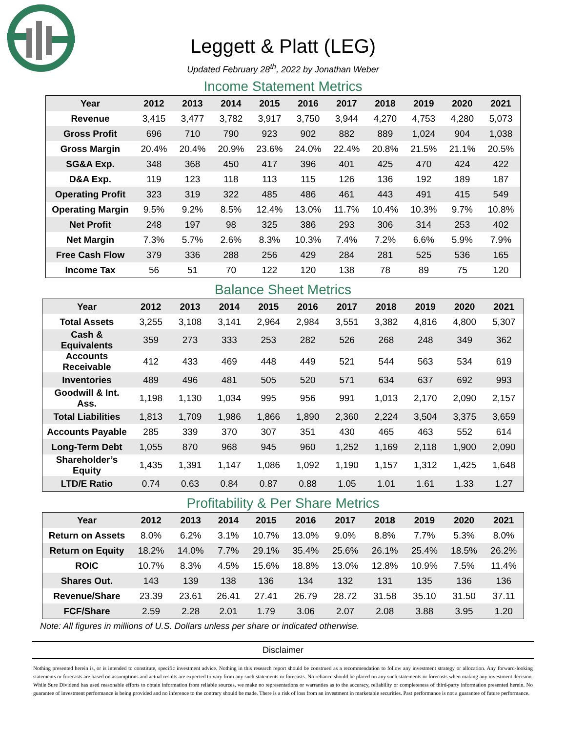Leggett & Platt (LEG)
Updated February 28<sup>th</sup>, 2022 by Jonathan Weber
Income Statement Metrics
| Year | 2012 | 2013 | 2014 | 2015 | 2016 | 2017 | 2018 | 2019 | 2020 | 2021 |
| --- | --- | --- | --- | --- | --- | --- | --- | --- | --- | --- |
| Revenue | 3,415 | 3,477 | 3,782 | 3,917 | 3,750 | 3,944 | 4,270 | 4,753 | 4,280 | 5,073 |
| Gross Profit | 696 | 710 | 790 | 923 | 902 | 882 | 889 | 1,024 | 904 | 1,038 |
| Gross Margin | 20.4% | 20.4% | 20.9% | 23.6% | 24.0% | 22.4% | 20.8% | 21.5% | 21.1% | 20.5% |
| SG&A Exp. | 348 | 368 | 450 | 417 | 396 | 401 | 425 | 470 | 424 | 422 |
| D&A Exp. | 119 | 123 | 118 | 113 | 115 | 126 | 136 | 192 | 189 | 187 |
| Operating Profit | 323 | 319 | 322 | 485 | 486 | 461 | 443 | 491 | 415 | 549 |
| Operating Margin | 9.5% | 9.2% | 8.5% | 12.4% | 13.0% | 11.7% | 10.4% | 10.3% | 9.7% | 10.8% |
| Net Profit | 248 | 197 | 98 | 325 | 386 | 293 | 306 | 314 | 253 | 402 |
| Net Margin | 7.3% | 5.7% | 2.6% | 8.3% | 10.3% | 7.4% | 7.2% | 6.6% | 5.9% | 7.9% |
| Free Cash Flow | 379 | 336 | 288 | 256 | 429 | 284 | 281 | 525 | 536 | 165 |
| Income Tax | 56 | 51 | 70 | 122 | 120 | 138 | 78 | 89 | 75 | 120 |
Balance Sheet Metrics
| Year | 2012 | 2013 | 2014 | 2015 | 2016 | 2017 | 2018 | 2019 | 2020 | 2021 |
| --- | --- | --- | --- | --- | --- | --- | --- | --- | --- | --- |
| Total Assets | 3,255 | 3,108 | 3,141 | 2,964 | 2,984 | 3,551 | 3,382 | 4,816 | 4,800 | 5,307 |
| Cash & Equivalents | 359 | 273 | 333 | 253 | 282 | 526 | 268 | 248 | 349 | 362 |
| Accounts Receivable | 412 | 433 | 469 | 448 | 449 | 521 | 544 | 563 | 534 | 619 |
| Inventories | 489 | 496 | 481 | 505 | 520 | 571 | 634 | 637 | 692 | 993 |
| Goodwill & Int. Ass. | 1,198 | 1,130 | 1,034 | 995 | 956 | 991 | 1,013 | 2,170 | 2,090 | 2,157 |
| Total Liabilities | 1,813 | 1,709 | 1,986 | 1,866 | 1,890 | 2,360 | 2,224 | 3,504 | 3,375 | 3,659 |
| Accounts Payable | 285 | 339 | 370 | 307 | 351 | 430 | 465 | 463 | 552 | 614 |
| Long-Term Debt | 1,055 | 870 | 968 | 945 | 960 | 1,252 | 1,169 | 2,118 | 1,900 | 2,090 |
| Shareholder’s Equity | 1,435 | 1,391 | 1,147 | 1,086 | 1,092 | 1,190 | 1,157 | 1,312 | 1,425 | 1,648 |
| LTD/E Ratio | 0.74 | 0.63 | 0.84 | 0.87 | 0.88 | 1.05 | 1.01 | 1.61 | 1.33 | 1.27 |
Profitability & Per Share Metrics
| Year | 2012 | 2013 | 2014 | 2015 | 2016 | 2017 | 2018 | 2019 | 2020 | 2021 |
| --- | --- | --- | --- | --- | --- | --- | --- | --- | --- | --- |
| Return on Assets | 8.0% | 6.2% | 3.1% | 10.7% | 13.0% | 9.0% | 8.8% | 7.7% | 5.3% | 8.0% |
| Return on Equity | 18.2% | 14.0% | 7.7% | 29.1% | 35.4% | 25.6% | 26.1% | 25.4% | 18.5% | 26.2% |
| ROIC | 10.7% | 8.3% | 4.5% | 15.6% | 18.8% | 13.0% | 12.8% | 10.9% | 7.5% | 11.4% |
| Shares Out. | 143 | 139 | 138 | 136 | 134 | 132 | 131 | 135 | 136 | 136 |
| Revenue/Share | 23.39 | 23.61 | 26.41 | 27.41 | 26.79 | 28.72 | 31.58 | 35.10 | 31.50 | 37.11 |
| FCF/Share | 2.59 | 2.28 | 2.01 | 1.79 | 3.06 | 2.07 | 2.08 | 3.88 | 3.95 | 1.20 |
Note: All figures in millions of U.S. Dollars unless per share or indicated otherwise.
Disclaimer
Nothing presented herein is, or is intended to constitute, specific investment advice. Nothing in this research report should be construed as a recommendation to follow any investment strategy or allocation. Any forward-looking statements or forecasts are based on assumptions and actual results are expected to vary from any such statements or forecasts. No reliance should be placed on any such statements or forecasts when making any investment decision. While Sure Dividend has used reasonable efforts to obtain information from reliable sources, we make no representations or warranties as to the accuracy, reliability or completeness of third-party information presented herein. No guarantee of investment performance is being provided and no inference to the contrary should be made. There is a risk of loss from an investment in marketable securities. Past performance is not a guarantee of future performance.